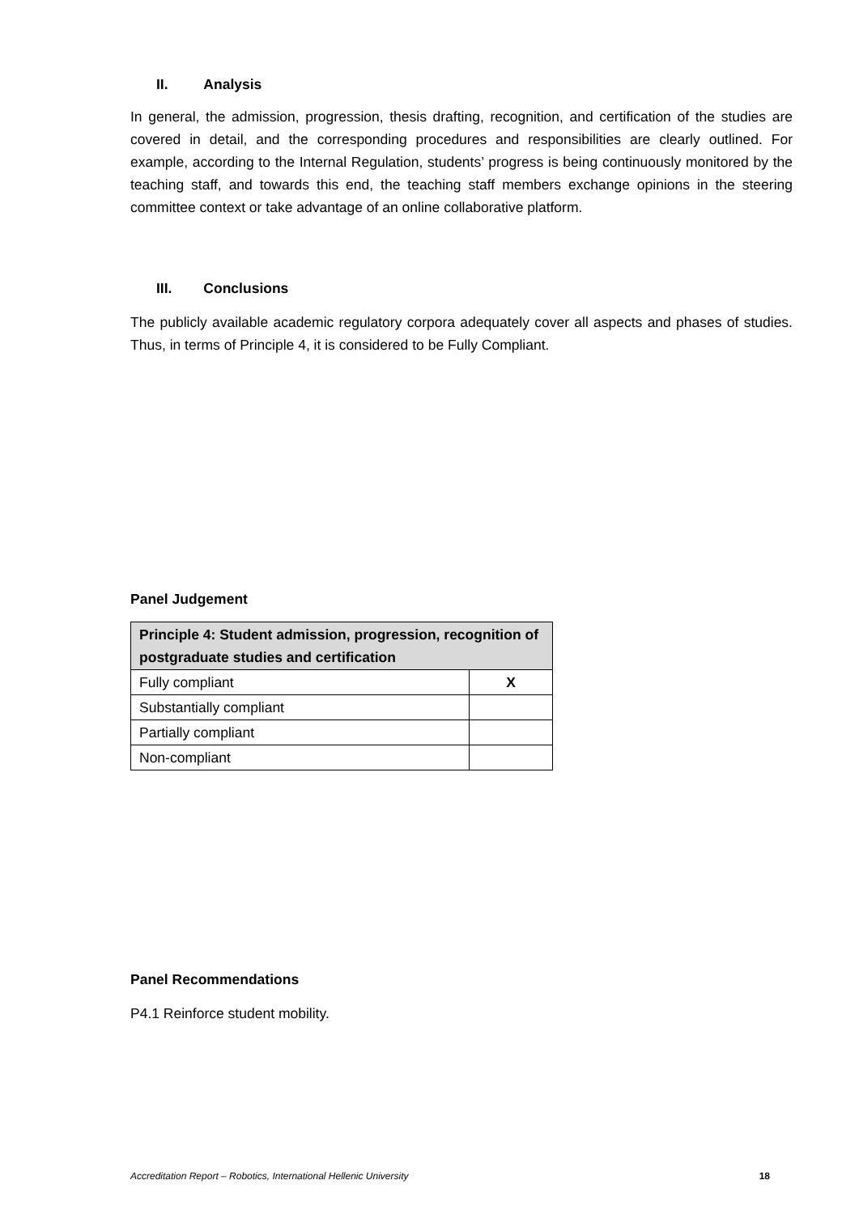II. Analysis
In general, the admission, progression, thesis drafting, recognition, and certification of the studies are covered in detail, and the corresponding procedures and responsibilities are clearly outlined. For example, according to the Internal Regulation, students’ progress is being continuously monitored by the teaching staff, and towards this end, the teaching staff members exchange opinions in the steering committee context or take advantage of an online collaborative platform.
III. Conclusions
The publicly available academic regulatory corpora adequately cover all aspects and phases of studies. Thus, in terms of Principle 4, it is considered to be Fully Compliant.
Panel Judgement
| Principle 4: Student admission, progression, recognition of postgraduate studies and certification | |
| --- | --- |
| Fully compliant | X |
| Substantially compliant | |
| Partially compliant | |
| Non-compliant | |
Panel Recommendations
P4.1 Reinforce student mobility.
Accreditation Report – Robotics, International Hellenic University 18